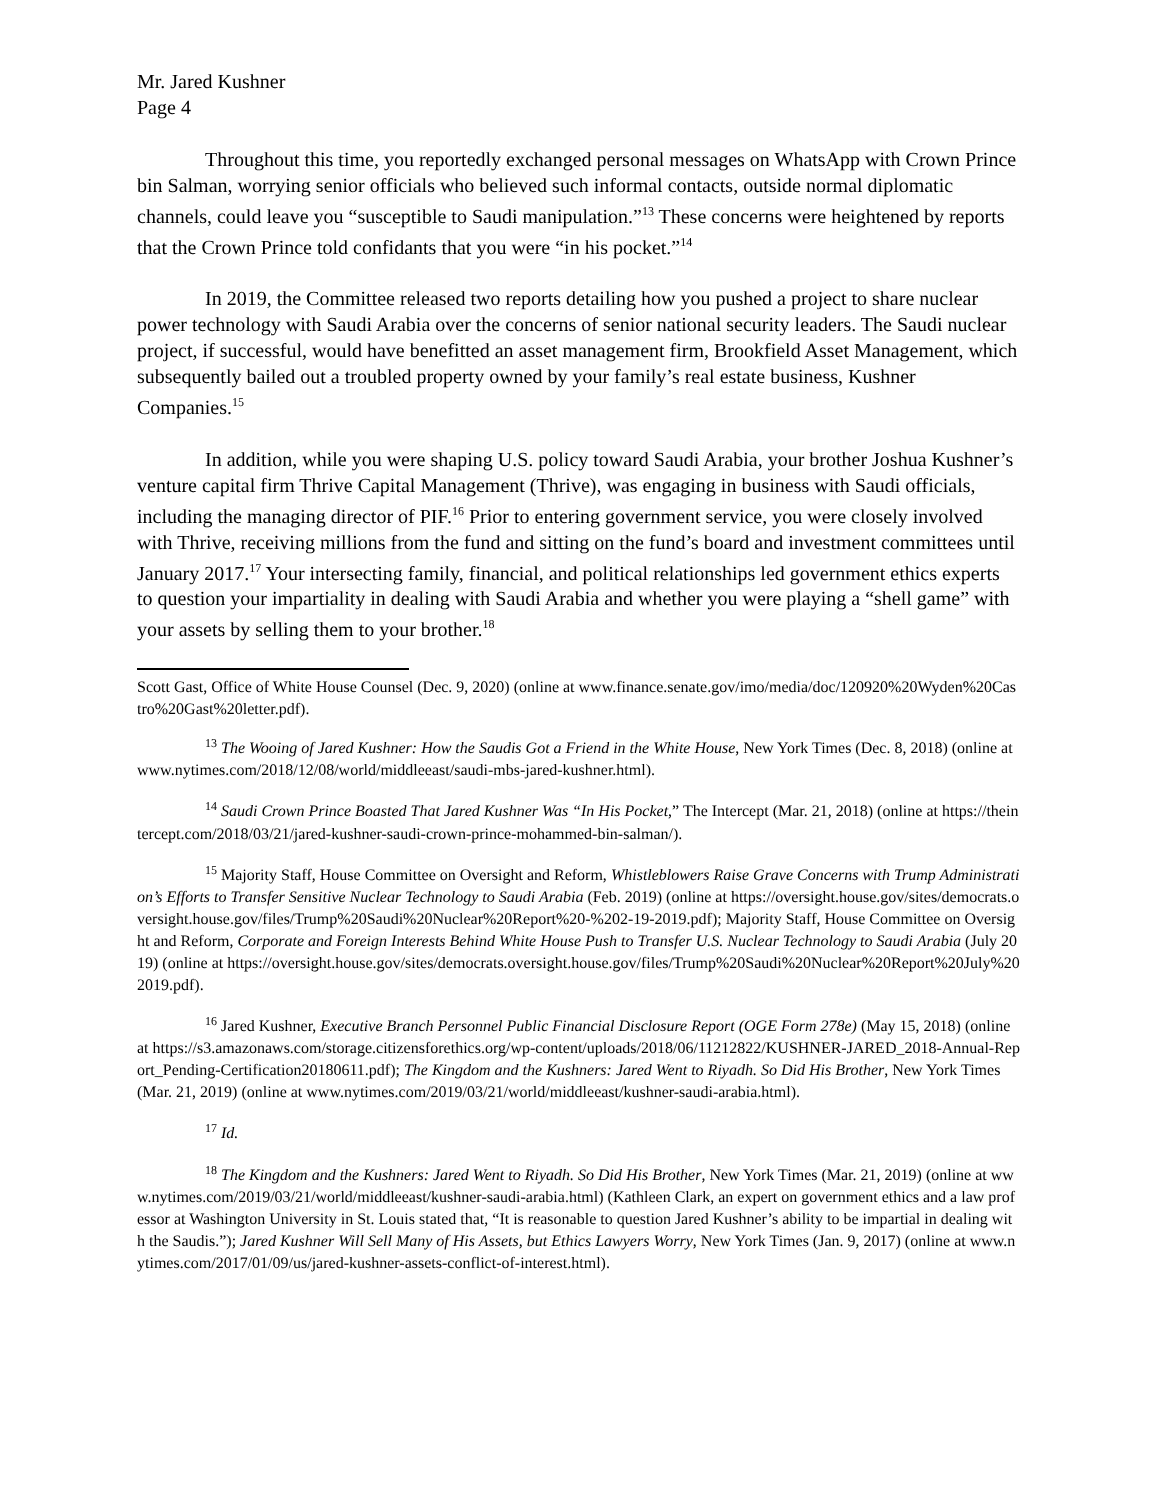Mr. Jared Kushner
Page 4
Throughout this time, you reportedly exchanged personal messages on WhatsApp with Crown Prince bin Salman, worrying senior officials who believed such informal contacts, outside normal diplomatic channels, could leave you “susceptible to Saudi manipulation.”<sup>13</sup> These concerns were heightened by reports that the Crown Prince told confidants that you were “in his pocket.”<sup>14</sup>
In 2019, the Committee released two reports detailing how you pushed a project to share nuclear power technology with Saudi Arabia over the concerns of senior national security leaders. The Saudi nuclear project, if successful, would have benefitted an asset management firm, Brookfield Asset Management, which subsequently bailed out a troubled property owned by your family’s real estate business, Kushner Companies.<sup>15</sup>
In addition, while you were shaping U.S. policy toward Saudi Arabia, your brother Joshua Kushner’s venture capital firm Thrive Capital Management (Thrive), was engaging in business with Saudi officials, including the managing director of PIF.<sup>16</sup> Prior to entering government service, you were closely involved with Thrive, receiving millions from the fund and sitting on the fund’s board and investment committees until January 2017.<sup>17</sup> Your intersecting family, financial, and political relationships led government ethics experts to question your impartiality in dealing with Saudi Arabia and whether you were playing a “shell game” with your assets by selling them to your brother.<sup>18</sup>
Scott Gast, Office of White House Counsel (Dec. 9, 2020) (online at www.finance.senate.gov/imo/media/doc/120920%20Wyden%20Castro%20Gast%20letter.pdf).
<sup>13</sup> The Wooing of Jared Kushner: How the Saudis Got a Friend in the White House, New York Times (Dec. 8, 2018) (online at www.nytimes.com/2018/12/08/world/middleeast/saudi-mbs-jared-kushner.html).
<sup>14</sup> Saudi Crown Prince Boasted That Jared Kushner Was “In His Pocket,” The Intercept (Mar. 21, 2018) (online at https://theintercept.com/2018/03/21/jared-kushner-saudi-crown-prince-mohammed-bin-salman/).
<sup>15</sup> Majority Staff, House Committee on Oversight and Reform, Whistleblowers Raise Grave Concerns with Trump Administration’s Efforts to Transfer Sensitive Nuclear Technology to Saudi Arabia (Feb. 2019) (online at https://oversight.house.gov/sites/democrats.oversight.house.gov/files/Trump%20Saudi%20Nuclear%20Report%20-%202-19-2019.pdf); Majority Staff, House Committee on Oversight and Reform, Corporate and Foreign Interests Behind White House Push to Transfer U.S. Nuclear Technology to Saudi Arabia (July 2019) (online at https://oversight.house.gov/sites/democrats.oversight.house.gov/files/Trump%20Saudi%20Nuclear%20Report%20July%202019.pdf).
<sup>16</sup> Jared Kushner, Executive Branch Personnel Public Financial Disclosure Report (OGE Form 278e) (May 15, 2018) (online at https://s3.amazonaws.com/storage.citizensforethics.org/wp-content/uploads/2018/06/11212822/KUSHNER-JARED_2018-Annual-Report_Pending-Certification20180611.pdf); The Kingdom and the Kushners: Jared Went to Riyadh. So Did His Brother, New York Times (Mar. 21, 2019) (online at www.nytimes.com/2019/03/21/world/middleeast/kushner-saudi-arabia.html).
<sup>17</sup> Id.
<sup>18</sup> The Kingdom and the Kushners: Jared Went to Riyadh. So Did His Brother, New York Times (Mar. 21, 2019) (online at www.nytimes.com/2019/03/21/world/middleeast/kushner-saudi-arabia.html) (Kathleen Clark, an expert on government ethics and a law professor at Washington University in St. Louis stated that, “It is reasonable to question Jared Kushner’s ability to be impartial in dealing with the Saudis.”); Jared Kushner Will Sell Many of His Assets, but Ethics Lawyers Worry, New York Times (Jan. 9, 2017) (online at www.nytimes.com/2017/01/09/us/jared-kushner-assets-conflict-of-interest.html).